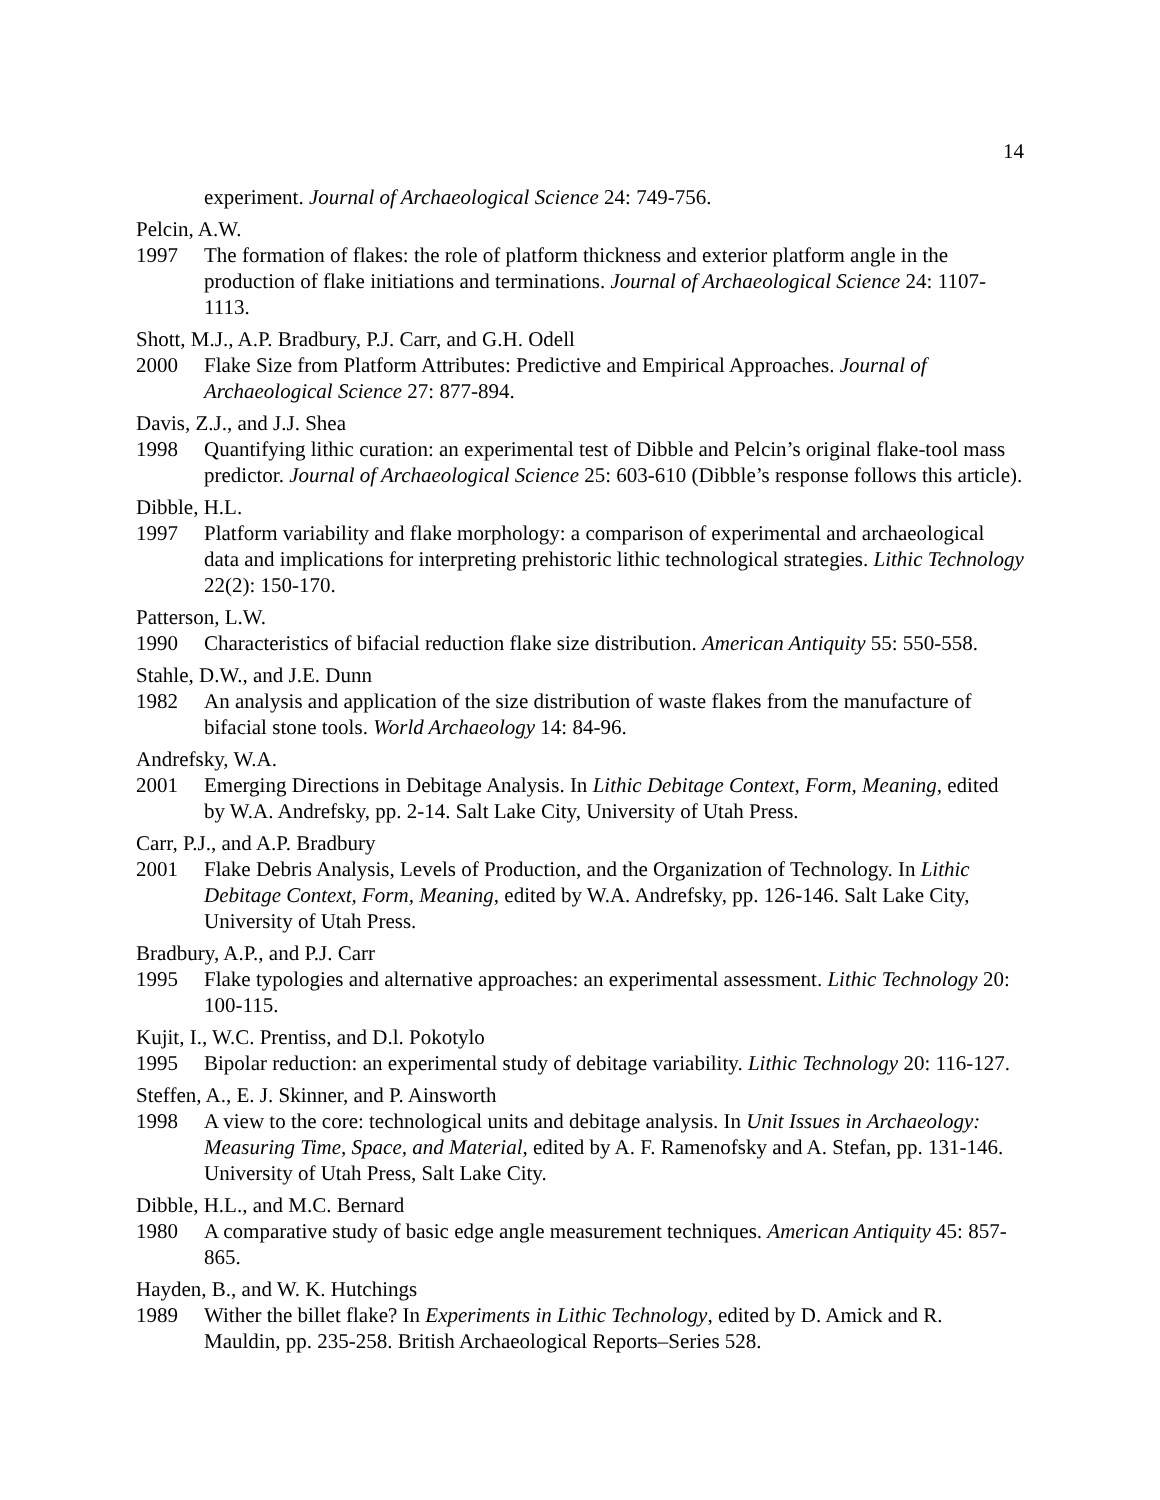14
experiment. Journal of Archaeological Science 24: 749-756.
Pelcin, A.W.
1997 The formation of flakes: the role of platform thickness and exterior platform angle in the production of flake initiations and terminations. Journal of Archaeological Science 24: 1107-1113.
Shott, M.J., A.P. Bradbury, P.J. Carr, and G.H. Odell
2000 Flake Size from Platform Attributes: Predictive and Empirical Approaches. Journal of Archaeological Science 27: 877-894.
Davis, Z.J., and J.J. Shea
1998 Quantifying lithic curation: an experimental test of Dibble and Pelcin’s original flake-tool mass predictor. Journal of Archaeological Science 25: 603-610 (Dibble’s response follows this article).
Dibble, H.L.
1997 Platform variability and flake morphology: a comparison of experimental and archaeological data and implications for interpreting prehistoric lithic technological strategies. Lithic Technology 22(2): 150-170.
Patterson, L.W.
1990 Characteristics of bifacial reduction flake size distribution. American Antiquity 55: 550-558.
Stahle, D.W., and J.E. Dunn
1982 An analysis and application of the size distribution of waste flakes from the manufacture of bifacial stone tools. World Archaeology 14: 84-96.
Andrefsky, W.A.
2001 Emerging Directions in Debitage Analysis. In Lithic Debitage Context, Form, Meaning, edited by W.A. Andrefsky, pp. 2-14. Salt Lake City, University of Utah Press.
Carr, P.J., and A.P. Bradbury
2001 Flake Debris Analysis, Levels of Production, and the Organization of Technology. In Lithic Debitage Context, Form, Meaning, edited by W.A. Andrefsky, pp. 126-146. Salt Lake City, University of Utah Press.
Bradbury, A.P., and P.J. Carr
1995 Flake typologies and alternative approaches: an experimental assessment. Lithic Technology 20: 100-115.
Kujit, I., W.C. Prentiss, and D.l. Pokotylo
1995 Bipolar reduction: an experimental study of debitage variability. Lithic Technology 20: 116-127.
Steffen, A., E. J. Skinner, and P. Ainsworth
1998 A view to the core: technological units and debitage analysis. In Unit Issues in Archaeology: Measuring Time, Space, and Material, edited by A. F. Ramenofsky and A. Stefan, pp. 131-146. University of Utah Press, Salt Lake City.
Dibble, H.L., and M.C. Bernard
1980 A comparative study of basic edge angle measurement techniques. American Antiquity 45: 857-865.
Hayden, B., and W. K. Hutchings
1989 Wither the billet flake? In Experiments in Lithic Technology, edited by D. Amick and R. Mauldin, pp. 235-258. British Archaeological Reports–Series 528.